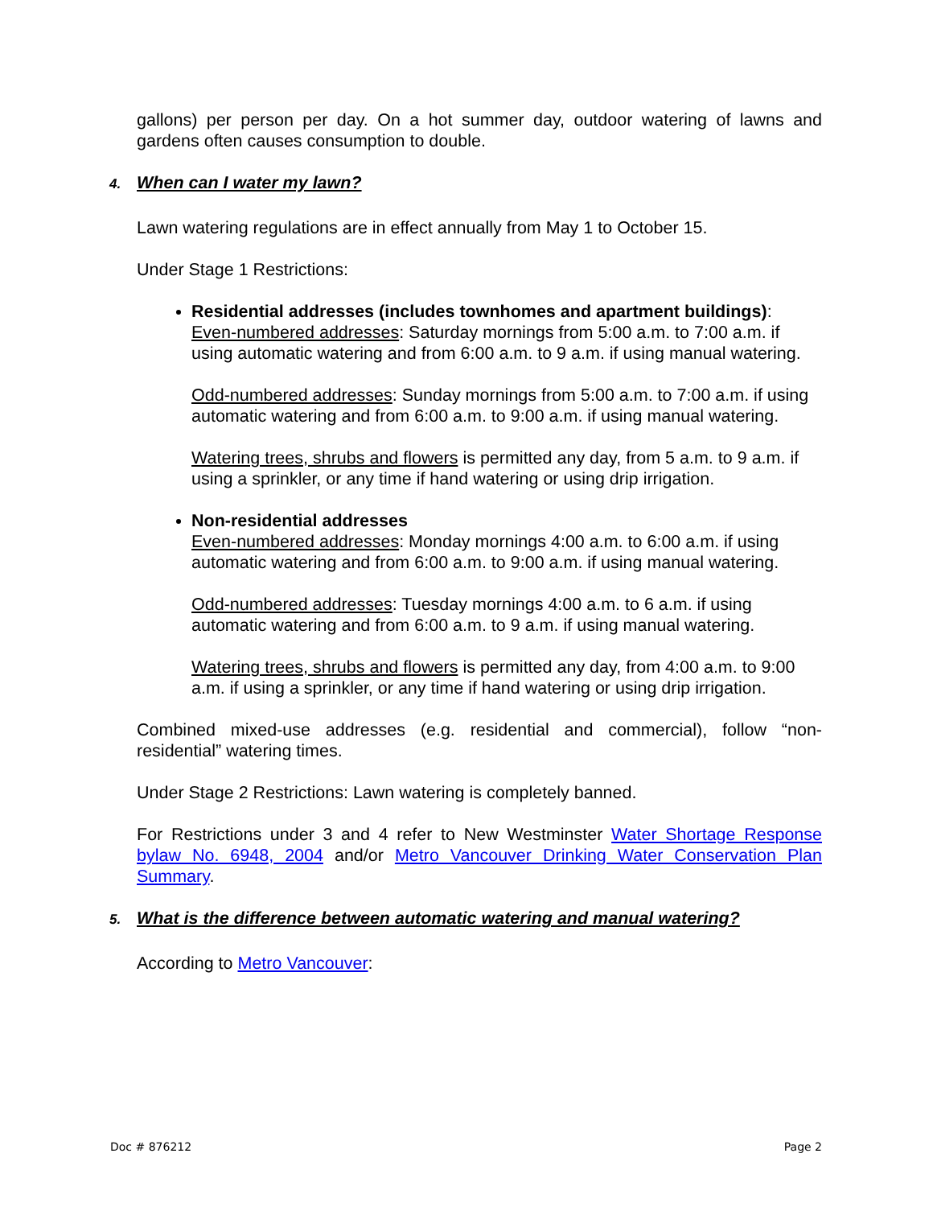gallons) per person per day. On a hot summer day, outdoor watering of lawns and gardens often causes consumption to double.
4. When can I water my lawn?
Lawn watering regulations are in effect annually from May 1 to October 15.
Under Stage 1 Restrictions:
Residential addresses (includes townhomes and apartment buildings):
Even-numbered addresses: Saturday mornings from 5:00 a.m. to 7:00 a.m. if using automatic watering and from 6:00 a.m. to 9 a.m. if using manual watering.
Odd-numbered addresses: Sunday mornings from 5:00 a.m. to 7:00 a.m. if using automatic watering and from 6:00 a.m. to 9:00 a.m. if using manual watering.
Watering trees, shrubs and flowers is permitted any day, from 5 a.m. to 9 a.m. if using a sprinkler, or any time if hand watering or using drip irrigation.
Non-residential addresses
Even-numbered addresses: Monday mornings 4:00 a.m. to 6:00 a.m. if using automatic watering and from 6:00 a.m. to 9:00 a.m. if using manual watering.
Odd-numbered addresses: Tuesday mornings 4:00 a.m. to 6 a.m. if using automatic watering and from 6:00 a.m. to 9 a.m. if using manual watering.
Watering trees, shrubs and flowers is permitted any day, from 4:00 a.m. to 9:00 a.m. if using a sprinkler, or any time if hand watering or using drip irrigation.
Combined mixed-use addresses (e.g. residential and commercial), follow “non-residential” watering times.
Under Stage 2 Restrictions: Lawn watering is completely banned.
For Restrictions under 3 and 4 refer to New Westminster Water Shortage Response bylaw No. 6948, 2004 and/or Metro Vancouver Drinking Water Conservation Plan Summary.
5. What is the difference between automatic watering and manual watering?
According to Metro Vancouver:
Doc # 876212 Page 2